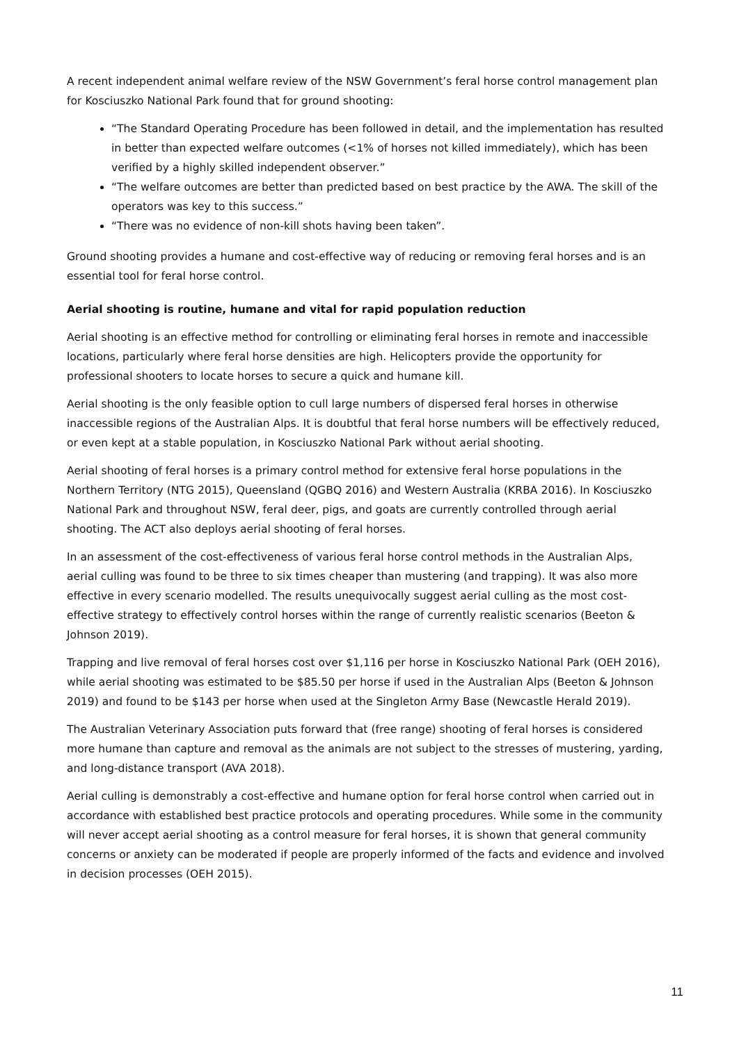A recent independent animal welfare review of the NSW Government’s feral horse control management plan for Kosciuszko National Park found that for ground shooting:
“The Standard Operating Procedure has been followed in detail, and the implementation has resulted in better than expected welfare outcomes (<1% of horses not killed immediately), which has been verified by a highly skilled independent observer.”
“The welfare outcomes are better than predicted based on best practice by the AWA. The skill of the operators was key to this success.”
“There was no evidence of non-kill shots having been taken”.
Ground shooting provides a humane and cost-effective way of reducing or removing feral horses and is an essential tool for feral horse control.
Aerial shooting is routine, humane and vital for rapid population reduction
Aerial shooting is an effective method for controlling or eliminating feral horses in remote and inaccessible locations, particularly where feral horse densities are high. Helicopters provide the opportunity for professional shooters to locate horses to secure a quick and humane kill.
Aerial shooting is the only feasible option to cull large numbers of dispersed feral horses in otherwise inaccessible regions of the Australian Alps. It is doubtful that feral horse numbers will be effectively reduced, or even kept at a stable population, in Kosciuszko National Park without aerial shooting.
Aerial shooting of feral horses is a primary control method for extensive feral horse populations in the Northern Territory (NTG 2015), Queensland (QGBQ 2016) and Western Australia (KRBA 2016). In Kosciuszko National Park and throughout NSW, feral deer, pigs, and goats are currently controlled through aerial shooting. The ACT also deploys aerial shooting of feral horses.
In an assessment of the cost-effectiveness of various feral horse control methods in the Australian Alps, aerial culling was found to be three to six times cheaper than mustering (and trapping). It was also more effective in every scenario modelled. The results unequivocally suggest aerial culling as the most cost-effective strategy to effectively control horses within the range of currently realistic scenarios (Beeton & Johnson 2019).
Trapping and live removal of feral horses cost over $1,116 per horse in Kosciuszko National Park (OEH 2016), while aerial shooting was estimated to be $85.50 per horse if used in the Australian Alps (Beeton & Johnson 2019) and found to be $143 per horse when used at the Singleton Army Base (Newcastle Herald 2019).
The Australian Veterinary Association puts forward that (free range) shooting of feral horses is considered more humane than capture and removal as the animals are not subject to the stresses of mustering, yarding, and long-distance transport (AVA 2018).
Aerial culling is demonstrably a cost-effective and humane option for feral horse control when carried out in accordance with established best practice protocols and operating procedures. While some in the community will never accept aerial shooting as a control measure for feral horses, it is shown that general community concerns or anxiety can be moderated if people are properly informed of the facts and evidence and involved in decision processes (OEH 2015).
11